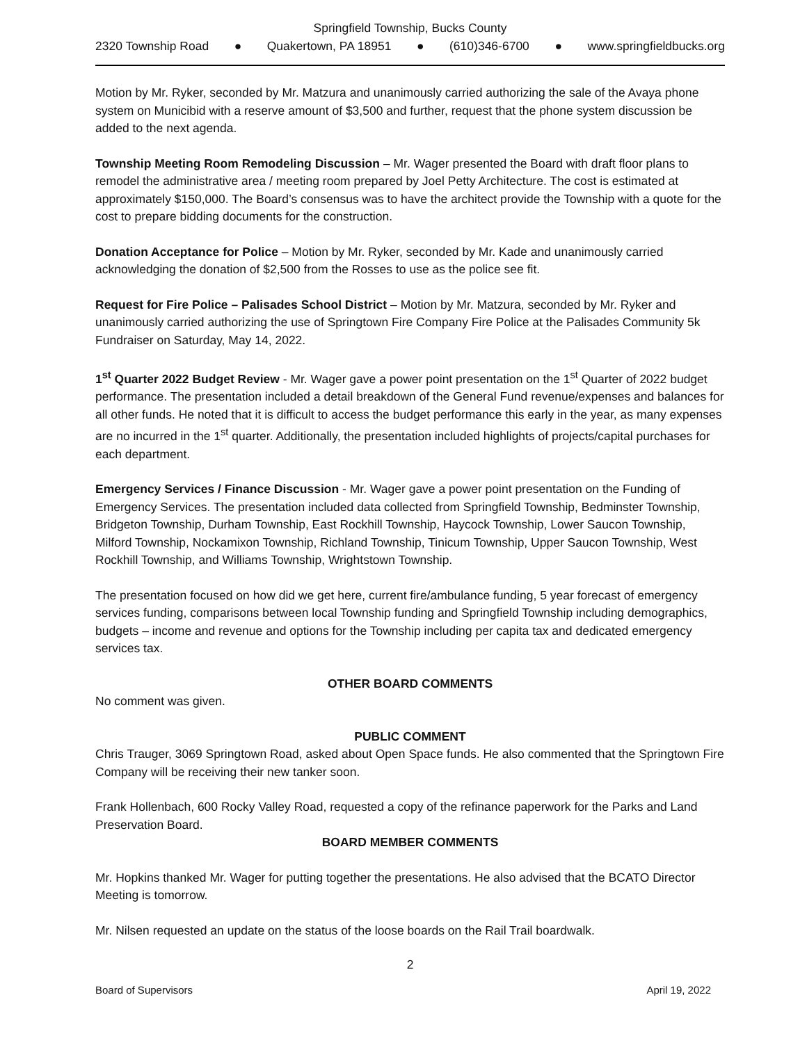Springfield Township, Bucks County
2320 Township Road ● Quakertown, PA 18951 ● (610)346-6700 ● www.springfieldbucks.org
Motion by Mr. Ryker, seconded by Mr. Matzura and unanimously carried authorizing the sale of the Avaya phone system on Municibid with a reserve amount of $3,500 and further, request that the phone system discussion be added to the next agenda.
Township Meeting Room Remodeling Discussion – Mr. Wager presented the Board with draft floor plans to remodel the administrative area / meeting room prepared by Joel Petty Architecture. The cost is estimated at approximately $150,000. The Board’s consensus was to have the architect provide the Township with a quote for the cost to prepare bidding documents for the construction.
Donation Acceptance for Police – Motion by Mr. Ryker, seconded by Mr. Kade and unanimously carried acknowledging the donation of $2,500 from the Rosses to use as the police see fit.
Request for Fire Police – Palisades School District – Motion by Mr. Matzura, seconded by Mr. Ryker and unanimously carried authorizing the use of Springtown Fire Company Fire Police at the Palisades Community 5k Fundraiser on Saturday, May 14, 2022.
1<sup>st</sup> Quarter 2022 Budget Review - Mr. Wager gave a power point presentation on the 1<sup>st</sup> Quarter of 2022 budget performance. The presentation included a detail breakdown of the General Fund revenue/expenses and balances for all other funds. He noted that it is difficult to access the budget performance this early in the year, as many expenses are no incurred in the 1<sup>st</sup> quarter. Additionally, the presentation included highlights of projects/capital purchases for each department.
Emergency Services / Finance Discussion - Mr. Wager gave a power point presentation on the Funding of Emergency Services. The presentation included data collected from Springfield Township, Bedminster Township, Bridgeton Township, Durham Township, East Rockhill Township, Haycock Township, Lower Saucon Township, Milford Township, Nockamixon Township, Richland Township, Tinicum Township, Upper Saucon Township, West Rockhill Township, and Williams Township, Wrightstown Township.
The presentation focused on how did we get here, current fire/ambulance funding, 5 year forecast of emergency services funding, comparisons between local Township funding and Springfield Township including demographics, budgets – income and revenue and options for the Township including per capita tax and dedicated emergency services tax.
OTHER BOARD COMMENTS
No comment was given.
PUBLIC COMMENT
Chris Trauger, 3069 Springtown Road, asked about Open Space funds. He also commented that the Springtown Fire Company will be receiving their new tanker soon.
Frank Hollenbach, 600 Rocky Valley Road, requested a copy of the refinance paperwork for the Parks and Land Preservation Board.
BOARD MEMBER COMMENTS
Mr. Hopkins thanked Mr. Wager for putting together the presentations. He also advised that the BCATO Director Meeting is tomorrow.
Mr. Nilsen requested an update on the status of the loose boards on the Rail Trail boardwalk.
2
Board of Supervisors April 19, 2022